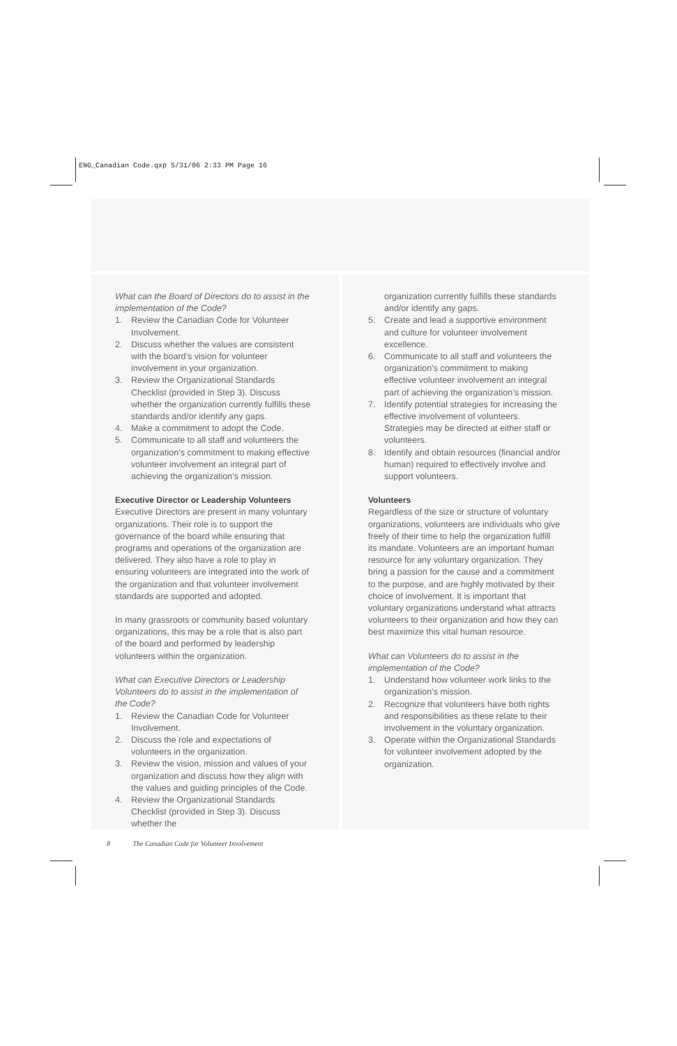ENG_Canadian Code.qxp 5/31/06 2:33 PM Page 16
What can the Board of Directors do to assist in the implementation of the Code?
1. Review the Canadian Code for Volunteer Involvement.
2. Discuss whether the values are consistent with the board’s vision for volunteer involvement in your organization.
3. Review the Organizational Standards Checklist (provided in Step 3). Discuss whether the organization currently fulfills these standards and/or identify any gaps.
4. Make a commitment to adopt the Code.
5. Communicate to all staff and volunteers the organization’s commitment to making effective volunteer involvement an integral part of achieving the organization’s mission.
Executive Director or Leadership Volunteers
Executive Directors are present in many voluntary organizations. Their role is to support the governance of the board while ensuring that programs and operations of the organization are delivered. They also have a role to play in ensuring volunteers are integrated into the work of the organization and that volunteer involvement standards are supported and adopted.
In many grassroots or community based voluntary organizations, this may be a role that is also part of the board and performed by leadership volunteers within the organization.
What can Executive Directors or Leadership Volunteers do to assist in the implementation of the Code?
1. Review the Canadian Code for Volunteer Involvement.
2. Discuss the role and expectations of volunteers in the organization.
3. Review the vision, mission and values of your organization and discuss how they align with the values and guiding principles of the Code.
4. Review the Organizational Standards Checklist (provided in Step 3). Discuss whether the
organization currently fulfills these standards and/or identify any gaps.
5. Create and lead a supportive environment and culture for volunteer involvement excellence.
6. Communicate to all staff and volunteers the organization’s commitment to making effective volunteer involvement an integral part of achieving the organization’s mission.
7. Identify potential strategies for increasing the effective involvement of volunteers. Strategies may be directed at either staff or volunteers.
8. Identify and obtain resources (financial and/or human) required to effectively involve and support volunteers.
Volunteers
Regardless of the size or structure of voluntary organizations, volunteers are individuals who give freely of their time to help the organization fulfill its mandate. Volunteers are an important human resource for any voluntary organization. They bring a passion for the cause and a commitment to the purpose, and are highly motivated by their choice of involvement. It is important that voluntary organizations understand what attracts volunteers to their organization and how they can best maximize this vital human resource.
What can Volunteers do to assist in the implementation of the Code?
1. Understand how volunteer work links to the organization’s mission.
2. Recognize that volunteers have both rights and responsibilities as these relate to their involvement in the voluntary organization.
3. Operate within the Organizational Standards for volunteer involvement adopted by the organization.
8 The Canadian Code for Volunteer Involvement